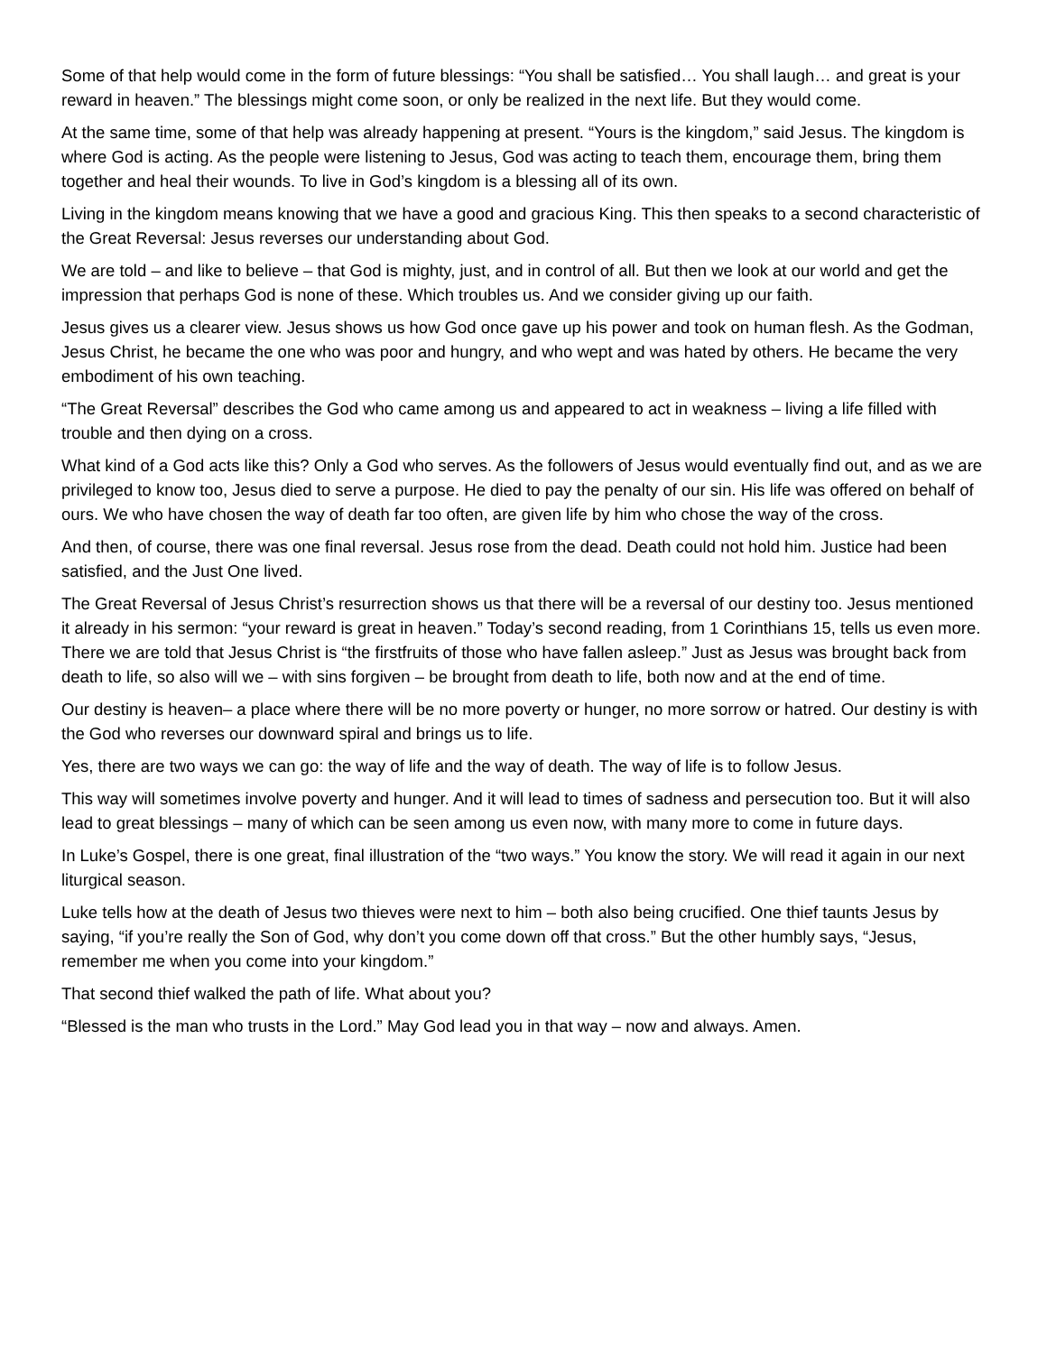Some of that help would come in the form of future blessings: “You shall be satisfied… You shall laugh… and great is your reward in heaven.” The blessings might come soon, or only be realized in the next life. But they would come.
At the same time, some of that help was already happening at present. “Yours is the kingdom,” said Jesus. The kingdom is where God is acting. As the people were listening to Jesus, God was acting to teach them, encourage them, bring them together and heal their wounds. To live in God’s kingdom is a blessing all of its own.
Living in the kingdom means knowing that we have a good and gracious King. This then speaks to a second characteristic of the Great Reversal: Jesus reverses our understanding about God.
We are told – and like to believe – that God is mighty, just, and in control of all. But then we look at our world and get the impression that perhaps God is none of these. Which troubles us. And we consider giving up our faith.
Jesus gives us a clearer view. Jesus shows us how God once gave up his power and took on human flesh. As the Godman, Jesus Christ, he became the one who was poor and hungry, and who wept and was hated by others. He became the very embodiment of his own teaching.
“The Great Reversal” describes the God who came among us and appeared to act in weakness – living a life filled with trouble and then dying on a cross.
What kind of a God acts like this? Only a God who serves. As the followers of Jesus would eventually find out, and as we are privileged to know too, Jesus died to serve a purpose. He died to pay the penalty of our sin. His life was offered on behalf of ours. We who have chosen the way of death far too often, are given life by him who chose the way of the cross.
And then, of course, there was one final reversal. Jesus rose from the dead. Death could not hold him. Justice had been satisfied, and the Just One lived.
The Great Reversal of Jesus Christ’s resurrection shows us that there will be a reversal of our destiny too. Jesus mentioned it already in his sermon: “your reward is great in heaven.” Today’s second reading, from 1 Corinthians 15, tells us even more. There we are told that Jesus Christ is “the firstfruits of those who have fallen asleep.” Just as Jesus was brought back from death to life, so also will we – with sins forgiven – be brought from death to life, both now and at the end of time.
Our destiny is heaven– a place where there will be no more poverty or hunger, no more sorrow or hatred. Our destiny is with the God who reverses our downward spiral and brings us to life.
Yes, there are two ways we can go: the way of life and the way of death. The way of life is to follow Jesus.
This way will sometimes involve poverty and hunger. And it will lead to times of sadness and persecution too. But it will also lead to great blessings – many of which can be seen among us even now, with many more to come in future days.
In Luke’s Gospel, there is one great, final illustration of the “two ways.” You know the story. We will read it again in our next liturgical season.
Luke tells how at the death of Jesus two thieves were next to him – both also being crucified. One thief taunts Jesus by saying, “if you’re really the Son of God, why don’t you come down off that cross.” But the other humbly says, “Jesus, remember me when you come into your kingdom.”
That second thief walked the path of life. What about you?
“Blessed is the man who trusts in the Lord.” May God lead you in that way – now and always. Amen.